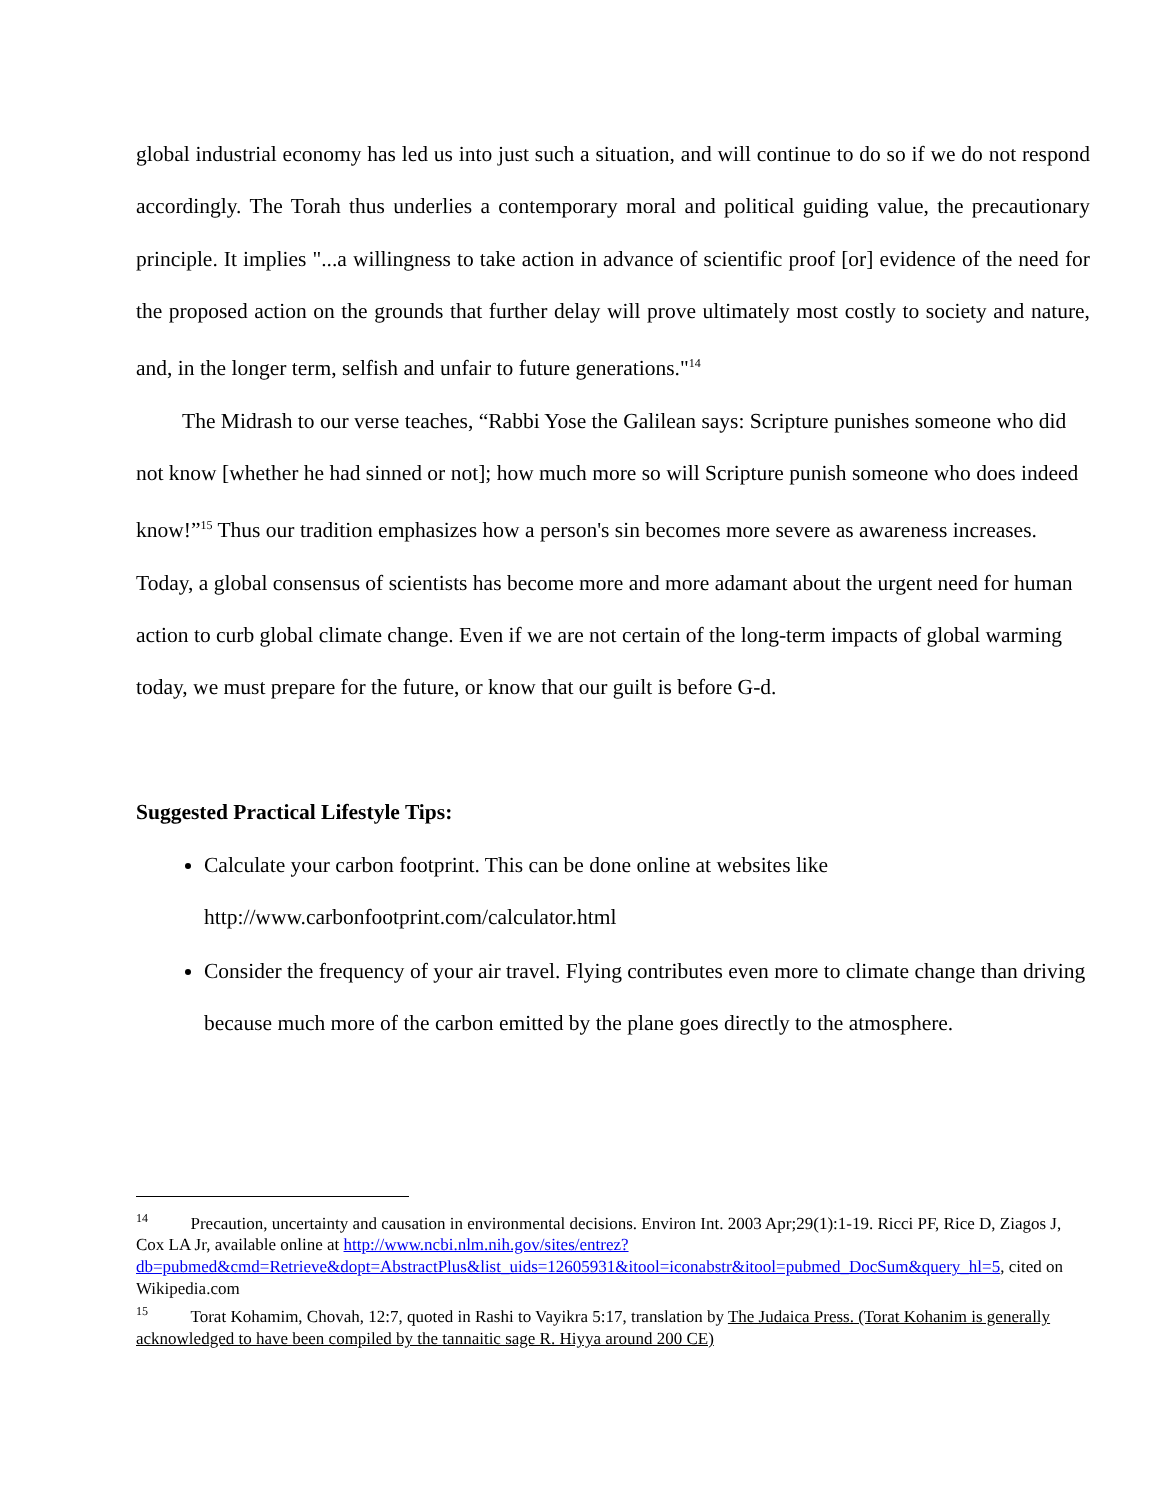global industrial economy has led us into just such a situation, and will continue to do so if we do not respond accordingly. The Torah thus underlies a contemporary moral and political guiding value, the precautionary principle. It implies "...a willingness to take action in advance of scientific proof [or] evidence of the need for the proposed action on the grounds that further delay will prove ultimately most costly to society and nature, and, in the longer term, selfish and unfair to future generations."<sup>14</sup>
The Midrash to our verse teaches, “Rabbi Yose the Galilean says: Scripture punishes someone who did not know [whether he had sinned or not]; how much more so will Scripture punish someone who does indeed know!”<sup>15</sup> Thus our tradition emphasizes how a person's sin becomes more severe as awareness increases. Today, a global consensus of scientists has become more and more adamant about the urgent need for human action to curb global climate change. Even if we are not certain of the long-term impacts of global warming today, we must prepare for the future, or know that our guilt is before G-d.
Suggested Practical Lifestyle Tips:
Calculate your carbon footprint. This can be done online at websites like http://www.carbonfootprint.com/calculator.html
Consider the frequency of your air travel. Flying contributes even more to climate change than driving because much more of the carbon emitted by the plane goes directly to the atmosphere.
<sup>14</sup> Precaution, uncertainty and causation in environmental decisions. Environ Int. 2003 Apr;29(1):1-19. Ricci PF, Rice D, Ziagos J, Cox LA Jr, available online at http://www.ncbi.nlm.nih.gov/sites/entrez?db=pubmed&cmd=Retrieve&dopt=AbstractPlus&list_uids=12605931&itool=iconabstr&itool=pubmed_DocSum&query_hl=5, cited on Wikipedia.com
<sup>15</sup> Torat Kohamim, Chovah, 12:7, quoted in Rashi to Vayikra 5:17, translation by The Judaica Press. (Torat Kohanim is generally acknowledged to have been compiled by the tannaitic sage R. Hiyya around 200 CE)